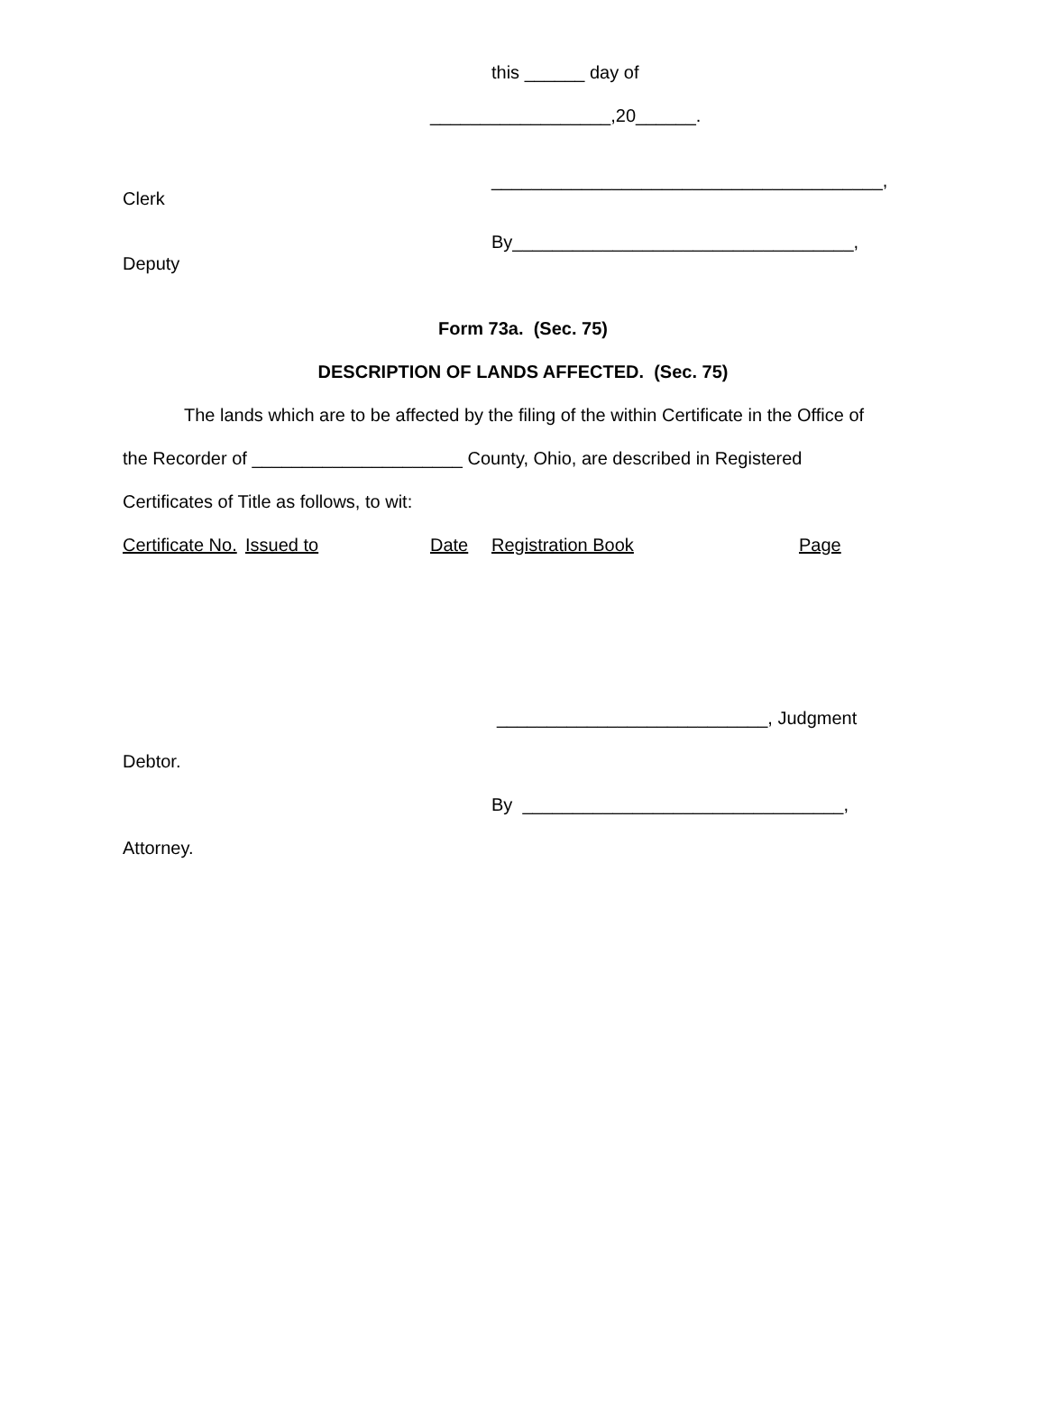this ______ day of
__________________,20______.
_______________________________________,
Clerk
By__________________________________,
Deputy
Form 73a. (Sec. 75)
DESCRIPTION OF LANDS AFFECTED. (Sec. 75)
The lands which are to be affected by the filing of the within Certificate in the Office of
the Recorder of _____________________ County, Ohio, are described in Registered
Certificates of Title as follows, to wit:
Certificate No. Issued to Date Registration Book Page
___________________________, Judgment
Debtor.
By ________________________________,
Attorney.